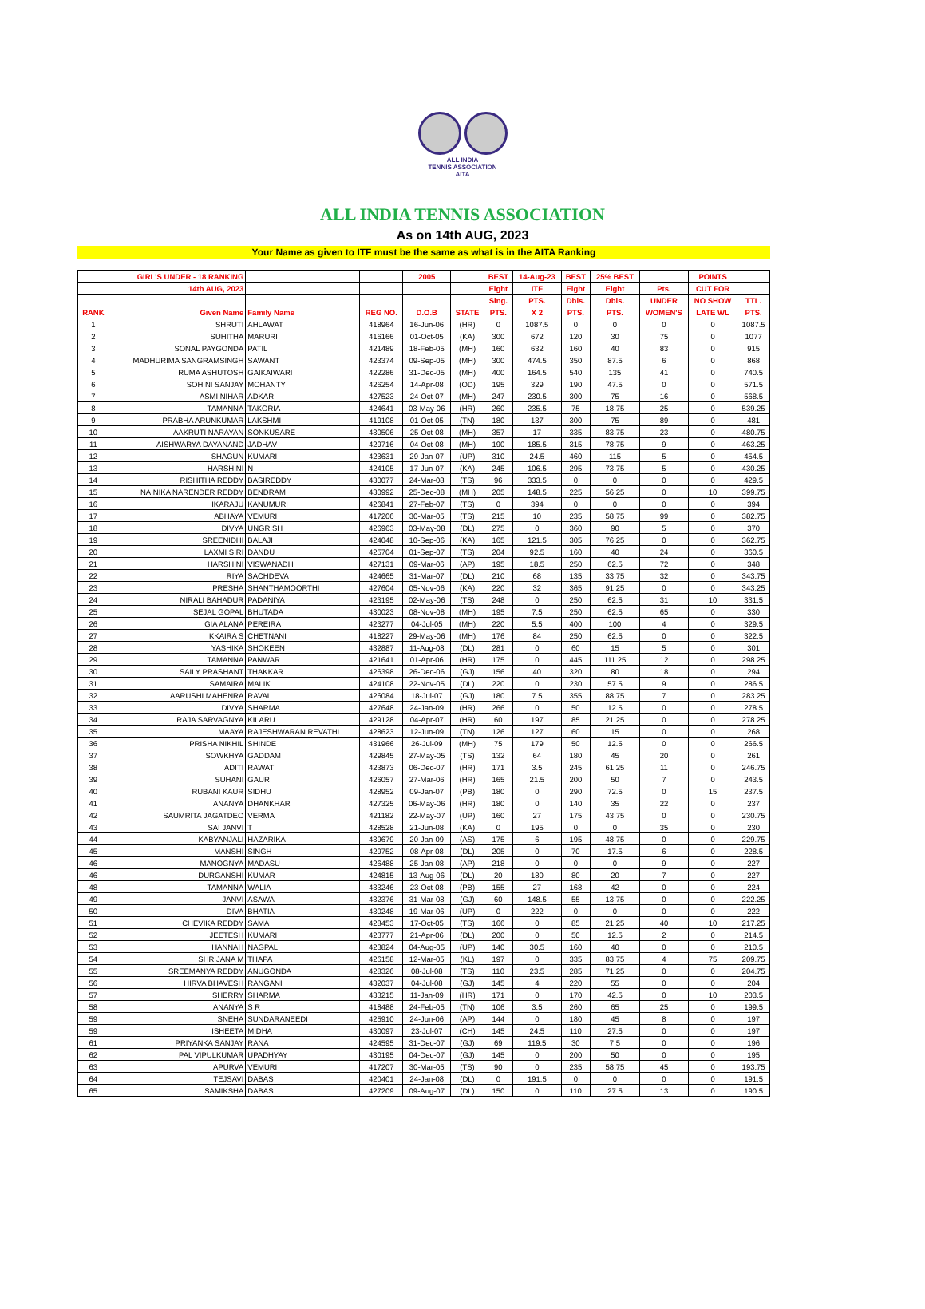ALL INDIA
TENNIS ASSOCIATION
AITA
ALL INDIA TENNIS ASSOCIATION
As on 14th AUG, 2023
Your Name as given to ITF must be the same as what is in the AITA Ranking
| | GIRL'S UNDER - 18 RANKING | | | 2005 | | BEST | 14-Aug-23 | BEST | 25% BEST | | POINTS | |
| --- | --- | --- | --- | --- | --- | --- | --- | --- | --- | --- | --- | --- |
| | 14th AUG, 2023 | | | | | Eight | ITF | Eight | Eight | Pts. | CUT FOR | |
| | | | | | | Sing. | PTS. | Dbls. | Dbls. | UNDER | NO SHOW | TTL. |
| RANK | Given Name | Family Name | REG NO. | D.O.B | STATE | PTS. | X 2 | PTS. | PTS. | WOMEN'S | LATE WL | PTS. |
| 1 | SHRUTI | AHLAWAT | 418964 | 16-Jun-06 | (HR) | 0 | 1087.5 | 0 | 0 | 0 | 0 | 1087.5 |
| 2 | SUHITHA | MARURI | 416166 | 01-Oct-05 | (KA) | 300 | 672 | 120 | 30 | 75 | 0 | 1077 |
| 3 | SONAL PAYGONDA | PATIL | 421489 | 18-Feb-05 | (MH) | 160 | 632 | 160 | 40 | 83 | 0 | 915 |
| 4 | MADHURIMA SANGRAMSINGH | SAWANT | 423374 | 09-Sep-05 | (MH) | 300 | 474.5 | 350 | 87.5 | 6 | 0 | 868 |
| 5 | RUMA ASHUTOSH | GAIKAIWARI | 422286 | 31-Dec-05 | (MH) | 400 | 164.5 | 540 | 135 | 41 | 0 | 740.5 |
| 6 | SOHINI SANJAY | MOHANTY | 426254 | 14-Apr-08 | (OD) | 195 | 329 | 190 | 47.5 | 0 | 0 | 571.5 |
| 7 | ASMI NIHAR | ADKAR | 427523 | 24-Oct-07 | (MH) | 247 | 230.5 | 300 | 75 | 16 | 0 | 568.5 |
| 8 | TAMANNA | TAKORIA | 424641 | 03-May-06 | (HR) | 260 | 235.5 | 75 | 18.75 | 25 | 0 | 539.25 |
| 9 | PRABHA ARUNKUMAR | LAKSHMI | 419108 | 01-Oct-05 | (TN) | 180 | 137 | 300 | 75 | 89 | 0 | 481 |
| 10 | AAKRUTI NARAYAN | SONKUSARE | 430506 | 25-Oct-08 | (MH) | 357 | 17 | 335 | 83.75 | 23 | 0 | 480.75 |
| 11 | AISHWARYA DAYANAND | JADHAV | 429716 | 04-Oct-08 | (MH) | 190 | 185.5 | 315 | 78.75 | 9 | 0 | 463.25 |
| 12 | SHAGUN | KUMARI | 423631 | 29-Jan-07 | (UP) | 310 | 24.5 | 460 | 115 | 5 | 0 | 454.5 |
| 13 | HARSHINI | N | 424105 | 17-Jun-07 | (KA) | 245 | 106.5 | 295 | 73.75 | 5 | 0 | 430.25 |
| 14 | RISHITHA REDDY | BASIREDDY | 430077 | 24-Mar-08 | (TS) | 96 | 333.5 | 0 | 0 | 0 | 0 | 429.5 |
| 15 | NAINIKA NARENDER REDDY | BENDRAM | 430992 | 25-Dec-08 | (MH) | 205 | 148.5 | 225 | 56.25 | 0 | 10 | 399.75 |
| 16 | IKARAJU | KANUMURI | 426841 | 27-Feb-07 | (TS) | 0 | 394 | 0 | 0 | 0 | 0 | 394 |
| 17 | ABHAYA | VEMURI | 417206 | 30-Mar-05 | (TS) | 215 | 10 | 235 | 58.75 | 99 | 0 | 382.75 |
| 18 | DIVYA | UNGRISH | 426963 | 03-May-08 | (DL) | 275 | 0 | 360 | 90 | 5 | 0 | 370 |
| 19 | SREENIDHI | BALAJI | 424048 | 10-Sep-06 | (KA) | 165 | 121.5 | 305 | 76.25 | 0 | 0 | 362.75 |
| 20 | LAXMI SIRI | DANDU | 425704 | 01-Sep-07 | (TS) | 204 | 92.5 | 160 | 40 | 24 | 0 | 360.5 |
| 21 | HARSHINI | VISWANADH | 427131 | 09-Mar-06 | (AP) | 195 | 18.5 | 250 | 62.5 | 72 | 0 | 348 |
| 22 | RIYA | SACHDEVA | 424665 | 31-Mar-07 | (DL) | 210 | 68 | 135 | 33.75 | 32 | 0 | 343.75 |
| 23 | PRESHA | SHANTHAMOORTHI | 427604 | 05-Nov-06 | (KA) | 220 | 32 | 365 | 91.25 | 0 | 0 | 343.25 |
| 24 | NIRALI BAHADUR | PADANIYA | 423195 | 02-May-06 | (TS) | 248 | 0 | 250 | 62.5 | 31 | 10 | 331.5 |
| 25 | SEJAL GOPAL | BHUTADA | 430023 | 08-Nov-08 | (MH) | 195 | 7.5 | 250 | 62.5 | 65 | 0 | 330 |
| 26 | GIA ALANA | PEREIRA | 423277 | 04-Jul-05 | (MH) | 220 | 5.5 | 400 | 100 | 4 | 0 | 329.5 |
| 27 | KKAIRA S | CHETNANI | 418227 | 29-May-06 | (MH) | 176 | 84 | 250 | 62.5 | 0 | 0 | 322.5 |
| 28 | YASHIKA | SHOKEEN | 432887 | 11-Aug-08 | (DL) | 281 | 0 | 60 | 15 | 5 | 0 | 301 |
| 29 | TAMANNA | PANWAR | 421641 | 01-Apr-06 | (HR) | 175 | 0 | 445 | 111.25 | 12 | 0 | 298.25 |
| 30 | SAILY PRASHANT | THAKKAR | 426398 | 26-Dec-06 | (GJ) | 156 | 40 | 320 | 80 | 18 | 0 | 294 |
| 31 | SAMAIRA | MALIK | 424108 | 22-Nov-05 | (DL) | 220 | 0 | 230 | 57.5 | 9 | 0 | 286.5 |
| 32 | AARUSHI MAHENRA | RAVAL | 426084 | 18-Jul-07 | (GJ) | 180 | 7.5 | 355 | 88.75 | 7 | 0 | 283.25 |
| 33 | DIVYA | SHARMA | 427648 | 24-Jan-09 | (HR) | 266 | 0 | 50 | 12.5 | 0 | 0 | 278.5 |
| 34 | RAJA SARVAGNYA | KILARU | 429128 | 04-Apr-07 | (HR) | 60 | 197 | 85 | 21.25 | 0 | 0 | 278.25 |
| 35 | MAAYA | RAJESHWARAN REVATHI | 428623 | 12-Jun-09 | (TN) | 126 | 127 | 60 | 15 | 0 | 0 | 268 |
| 36 | PRISHA NIKHIL | SHINDE | 431966 | 26-Jul-09 | (MH) | 75 | 179 | 50 | 12.5 | 0 | 0 | 266.5 |
| 37 | SOWKHYA | GADDAM | 429845 | 27-May-05 | (TS) | 132 | 64 | 180 | 45 | 20 | 0 | 261 |
| 38 | ADITI | RAWAT | 423873 | 06-Dec-07 | (HR) | 171 | 3.5 | 245 | 61.25 | 11 | 0 | 246.75 |
| 39 | SUHANI | GAUR | 426057 | 27-Mar-06 | (HR) | 165 | 21.5 | 200 | 50 | 7 | 0 | 243.5 |
| 40 | RUBANI KAUR | SIDHU | 428952 | 09-Jan-07 | (PB) | 180 | 0 | 290 | 72.5 | 0 | 15 | 237.5 |
| 41 | ANANYA | DHANKHAR | 427325 | 06-May-06 | (HR) | 180 | 0 | 140 | 35 | 22 | 0 | 237 |
| 42 | SAUMRITA JAGATDEO | VERMA | 421182 | 22-May-07 | (UP) | 160 | 27 | 175 | 43.75 | 0 | 0 | 230.75 |
| 43 | SAI JANVI | T | 428528 | 21-Jun-08 | (KA) | 0 | 195 | 0 | 0 | 35 | 0 | 230 |
| 44 | KABYANJALI | HAZARIKA | 439679 | 20-Jan-09 | (AS) | 175 | 6 | 195 | 48.75 | 0 | 0 | 229.75 |
| 45 | MANSHI | SINGH | 429752 | 08-Apr-08 | (DL) | 205 | 0 | 70 | 17.5 | 6 | 0 | 228.5 |
| 46 | MANOGNYA | MADASU | 426488 | 25-Jan-08 | (AP) | 218 | 0 | 0 | 0 | 9 | 0 | 227 |
| 46 | DURGANSHI | KUMAR | 424815 | 13-Aug-06 | (DL) | 20 | 180 | 80 | 20 | 7 | 0 | 227 |
| 48 | TAMANNA | WALIA | 433246 | 23-Oct-08 | (PB) | 155 | 27 | 168 | 42 | 0 | 0 | 224 |
| 49 | JANVI | ASAWA | 432376 | 31-Mar-08 | (GJ) | 60 | 148.5 | 55 | 13.75 | 0 | 0 | 222.25 |
| 50 | DIVA | BHATIA | 430248 | 19-Mar-06 | (UP) | 0 | 222 | 0 | 0 | 0 | 0 | 222 |
| 51 | CHEVIKA REDDY | SAMA | 428453 | 17-Oct-05 | (TS) | 166 | 0 | 85 | 21.25 | 40 | 10 | 217.25 |
| 52 | JEETESH | KUMARI | 423777 | 21-Apr-06 | (DL) | 200 | 0 | 50 | 12.5 | 2 | 0 | 214.5 |
| 53 | HANNAH | NAGPAL | 423824 | 04-Aug-05 | (UP) | 140 | 30.5 | 160 | 40 | 0 | 0 | 210.5 |
| 54 | SHRIJANA M | THAPA | 426158 | 12-Mar-05 | (KL) | 197 | 0 | 335 | 83.75 | 4 | 75 | 209.75 |
| 55 | SREEMANYA REDDY | ANUGONDA | 428326 | 08-Jul-08 | (TS) | 110 | 23.5 | 285 | 71.25 | 0 | 0 | 204.75 |
| 56 | HIRVA BHAVESH | RANGANI | 432037 | 04-Jul-08 | (GJ) | 145 | 4 | 220 | 55 | 0 | 0 | 204 |
| 57 | SHERRY | SHARMA | 433215 | 11-Jan-09 | (HR) | 171 | 0 | 170 | 42.5 | 0 | 10 | 203.5 |
| 58 | ANANYA | S R | 418488 | 24-Feb-05 | (TN) | 106 | 3.5 | 260 | 65 | 25 | 0 | 199.5 |
| 59 | SNEHA | SUNDARANEEDI | 425910 | 24-Jun-06 | (AP) | 144 | 0 | 180 | 45 | 8 | 0 | 197 |
| 59 | ISHEETA | MIDHA | 430097 | 23-Jul-07 | (CH) | 145 | 24.5 | 110 | 27.5 | 0 | 0 | 197 |
| 61 | PRIYANKA SANJAY | RANA | 424595 | 31-Dec-07 | (GJ) | 69 | 119.5 | 30 | 7.5 | 0 | 0 | 196 |
| 62 | PAL VIPULKUMAR | UPADHYAY | 430195 | 04-Dec-07 | (GJ) | 145 | 0 | 200 | 50 | 0 | 0 | 195 |
| 63 | APURVA | VEMURI | 417207 | 30-Mar-05 | (TS) | 90 | 0 | 235 | 58.75 | 45 | 0 | 193.75 |
| 64 | TEJSAVI | DABAS | 420401 | 24-Jan-08 | (DL) | 0 | 191.5 | 0 | 0 | 0 | 0 | 191.5 |
| 65 | SAMIKSHA | DABAS | 427209 | 09-Aug-07 | (DL) | 150 | 0 | 110 | 27.5 | 13 | 0 | 190.5 |